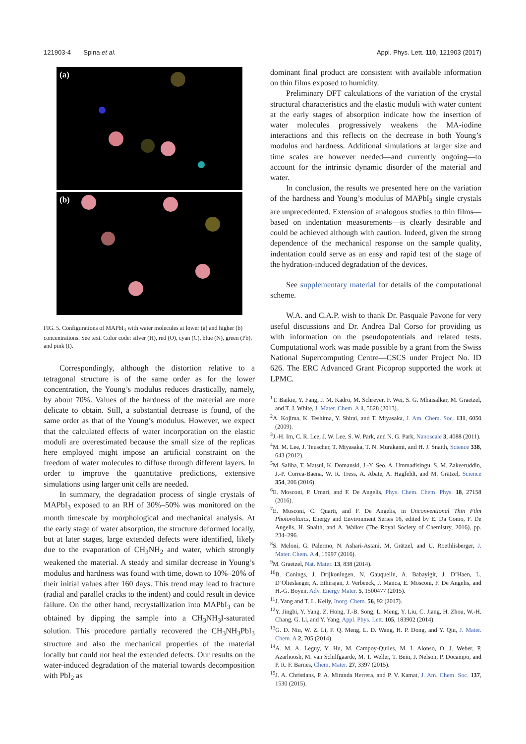121903-4 Spina et al. Appl. Phys. Lett. 110, 121903 (2017)
(a)
(b)
FIG. 5. Configurations of MAPbI<sub>3</sub> with water molecules at lower (a) and higher (b) concentrations. See text. Color code: silver (H), red (O), cyan (C), blue (N), green (Pb), and pink (I).
Correspondingly, although the distortion relative to a tetragonal structure is of the same order as for the lower concentration, the Young’s modulus reduces drastically, namely, by about 70%. Values of the hardness of the material are more delicate to obtain. Still, a substantial decrease is found, of the same order as that of the Young’s modulus. However, we expect that the calculated effects of water incorporation on the elastic moduli are overestimated because the small size of the replicas here employed might impose an artificial constraint on the freedom of water molecules to diffuse through different layers. In order to improve the quantitative predictions, extensive simulations using larger unit cells are needed.
In summary, the degradation process of single crystals of MAPbI<sub>3</sub> exposed to an RH of 30%–50% was monitored on the month timescale by morphological and mechanical analysis. At the early stage of water absorption, the structure deformed locally, but at later stages, large extended defects were identified, likely due to the evaporation of CH<sub>3</sub>NH<sub>2</sub> and water, which strongly weakened the material. A steady and similar decrease in Young’s modulus and hardness was found with time, down to 10%–20% of their initial values after 160 days. This trend may lead to fracture (radial and parallel cracks to the indent) and could result in device failure. On the other hand, recrystallization into MAPbI<sub>3</sub> can be obtained by dipping the sample into a CH<sub>3</sub>NH<sub>3</sub>I-saturated solution. This procedure partially recovered the CH<sub>3</sub>NH<sub>3</sub>PbI<sub>3</sub> structure and also the mechanical properties of the material locally but could not heal the extended defects. Our results on the water-induced degradation of the material towards decomposition with PbI<sub>2</sub> as
dominant final product are consistent with available information on thin films exposed to humidity.
Preliminary DFT calculations of the variation of the crystal structural characteristics and the elastic moduli with water content at the early stages of absorption indicate how the insertion of water molecules progressively weakens the MA-iodine interactions and this reflects on the decrease in both Young’s modulus and hardness. Additional simulations at larger size and time scales are however needed—and currently ongoing—to account for the intrinsic dynamic disorder of the material and water.
In conclusion, the results we presented here on the variation of the hardness and Young’s modulus of MAPbI<sub>3</sub> single crystals are unprecedented. Extension of analogous studies to thin films—based on indentation measurements—is clearly desirable and could be achieved although with caution. Indeed, given the strong dependence of the mechanical response on the sample quality, indentation could serve as an easy and rapid test of the stage of the hydration-induced degradation of the devices.
See supplementary material for details of the computational scheme.
W.A. and C.A.P. wish to thank Dr. Pasquale Pavone for very useful discussions and Dr. Andrea Dal Corso for providing us with information on the pseudopotentials and related tests. Computational work was made possible by a grant from the Swiss National Supercomputing Centre—CSCS under Project No. ID 626. The ERC Advanced Grant Picoprop supported the work at LPMC.
<sup>1</sup> T. Baikie, Y. Fang, J. M. Kadro, M. Schreyer, F. Wei, S. G. Mhaisalkar, M. Graetzel, and T. J. White, J. Mater. Chem. A 1, 5628 (2013).
<sup>2</sup> A. Kojima, K. Teshima, Y. Shirai, and T. Miyasaka, J. Am. Chem. Soc. 131, 6050 (2009).
<sup>3</sup> J.-H. Im, C. R. Lee, J. W. Lee, S. W. Park, and N. G. Park, Nanoscale 3, 4088 (2011).
<sup>4</sup> M. M. Lee, J. Teuscher, T. Miyasaka, T. N. Murakami, and H. J. Snaith, Science 338, 643 (2012).
<sup>5</sup> M. Saliba, T. Matsui, K. Domanski, J.-Y. Seo, A. Ummadisingu, S. M. Zakeeruddin, J.-P. Correa-Baena, W. R. Tress, A. Abate, A. Hagfeldt, and M. Grätzel, Science 354, 206 (2016).
<sup>6</sup> E. Mosconi, P. Umari, and F. De Angelis, Phys. Chem. Chem. Phys. 18, 27158 (2016).
<sup>7</sup> E. Mosconi, C. Quarti, and F. De Angelis, in Unconventional Thin Film Photovoltaics, Energy and Environment Series 16, edited by E. Da Como, F. De Angelis, H. Snaith, and A. Walker (The Royal Society of Chemistry, 2016), pp. 234–296.
<sup>8</sup> S. Meloni, G. Palermo, N. Ashari-Astani, M. Grätzel, and U. Roethlisberger, J. Mater. Chem. A 4, 15997 (2016).
<sup>9</sup> M. Graetzel, Nat. Mater. 13, 838 (2014).
<sup>10</sup>B. Conings, J. Drijkoningen, N. Gauquelin, A. Babayigit, J. D’Haen, L. D’Olieslaeger, A. Ethirajan, J. Verbeeck, J. Manca, E. Mosconi, F. De Angelis, and H.-G. Boyen, Adv. Energy Mater. 5, 1500477 (2015).
<sup>11</sup> J. Yang and T. L. Kelly, Inorg. Chem. 56, 92 (2017).
<sup>12</sup> Y. Jingbi, Y. Yang, Z. Hong, T.-B. Song, L. Meng, Y. Liu, C. Jiang, H. Zhou, W.-H. Chang, G. Li, and Y. Yang, Appl. Phys. Lett. 105, 183902 (2014).
<sup>13</sup> G. D. Niu, W. Z. Li, F. Q. Meng, L. D. Wang, H. P. Dong, and Y. Qiu, J. Mater. Chem. A 2, 705 (2014).
<sup>14</sup> A. M. A. Leguy, Y. Hu, M. Campoy-Quiles, M. I. Alonso, O. J. Weber, P. Azarhoosh, M. van Schilfgaarde, M. T. Weller, T. Bein, J. Nelson, P. Docampo, and P. R. F. Barnes, Chem. Mater. 27, 3397 (2015).
<sup>15</sup> J. A. Christians, P. A. Miranda Herrera, and P. V. Kamat, J. Am. Chem. Soc. 137, 1530 (2015).